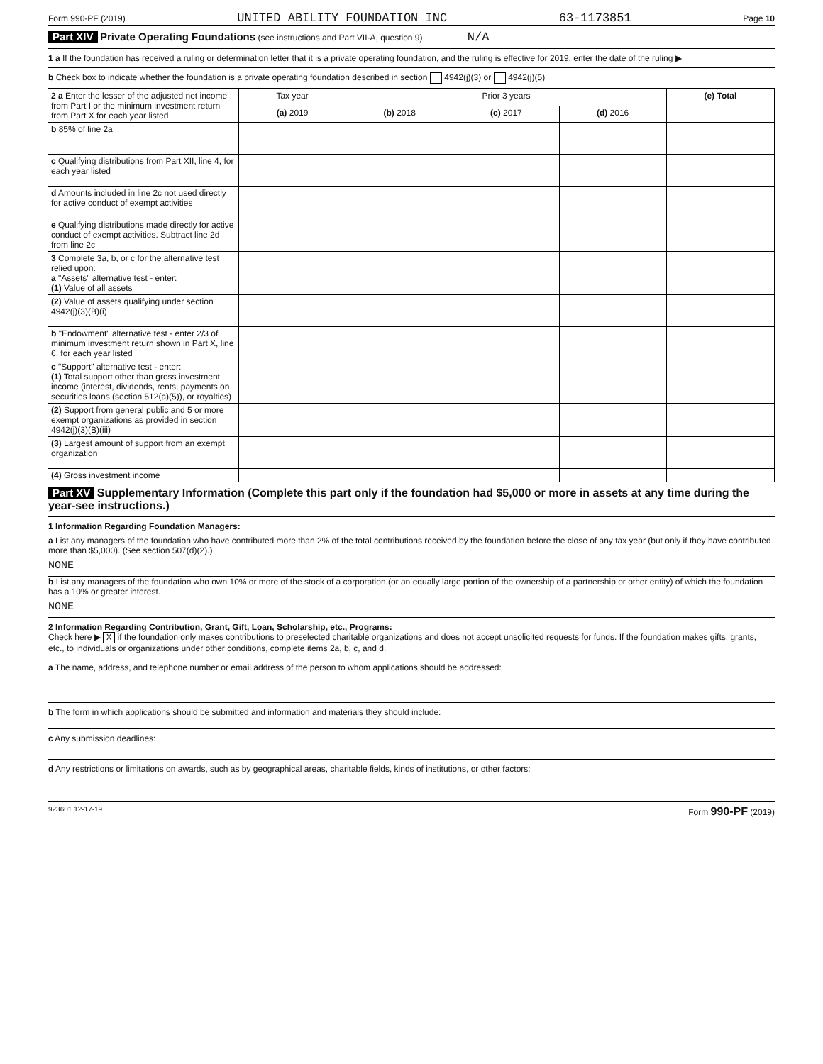Form 990-PF (2019) UNITED ABILITY FOUNDATION INC 63-1173851 Page 10
Part XIV Private Operating Foundations (see instructions and Part VII-A, question 9) N/A
1 a If the foundation has received a ruling or determination letter that it is a private operating foundation, and the ruling is effective for 2019, enter the date of the ruling ▶
b Check box to indicate whether the foundation is a private operating foundation described in section 4942(j)(3) or 4942(j)(5)
| 2 a Enter the lesser of the adjusted net income from Part I or the minimum investment return from Part X for each year listed | Tax year | Prior 3 years | | | (e) Total |
| | (a) 2019 | (b) 2018 | (c) 2017 | (d) 2016 | |
| b 85% of line 2a | | | | | |
| c Qualifying distributions from Part XII, line 4, for each year listed | | | | | |
| d Amounts included in line 2c not used directly for active conduct of exempt activities | | | | | |
| e Qualifying distributions made directly for active conduct of exempt activities. Subtract line 2d from line 2c | | | | | |
| 3 Complete 3a, b, or c for the alternative test relied upon: a "Assets" alternative test - enter: (1) Value of all assets | | | | | |
| (2) Value of assets qualifying under section 4942(j)(3)(B)(i) | | | | | |
| b "Endowment" alternative test - enter 2/3 of minimum investment return shown in Part X, line 6, for each year listed | | | | | |
| c "Support" alternative test - enter: (1) Total support other than gross investment income (interest, dividends, rents, payments on securities loans (section 512(a)(5)), or royalties) | | | | | |
| (2) Support from general public and 5 or more exempt organizations as provided in section 4942(j)(3)(B)(iii) | | | | | |
| (3) Largest amount of support from an exempt organization | | | | | |
| (4) Gross investment income | | | | | |
Part XV Supplementary Information (Complete this part only if the foundation had $5,000 or more in assets at any time during the year-see instructions.)
1 Information Regarding Foundation Managers:
a List any managers of the foundation who have contributed more than 2% of the total contributions received by the foundation before the close of any tax year (but only if they have contributed more than $5,000). (See section 507(d)(2).)
NONE
b List any managers of the foundation who own 10% or more of the stock of a corporation (or an equally large portion of the ownership of a partnership or other entity) of which the foundation has a 10% or greater interest.
NONE
2 Information Regarding Contribution, Grant, Gift, Loan, Scholarship, etc., Programs:
Check here ▶ X if the foundation only makes contributions to preselected charitable organizations and does not accept unsolicited requests for funds. If the foundation makes gifts, grants, etc., to individuals or organizations under other conditions, complete items 2a, b, c, and d.
a The name, address, and telephone number or email address of the person to whom applications should be addressed:
b The form in which applications should be submitted and information and materials they should include:
c Any submission deadlines:
d Any restrictions or limitations on awards, such as by geographical areas, charitable fields, kinds of institutions, or other factors:
923601 12-17-19 Form 990-PF (2019)